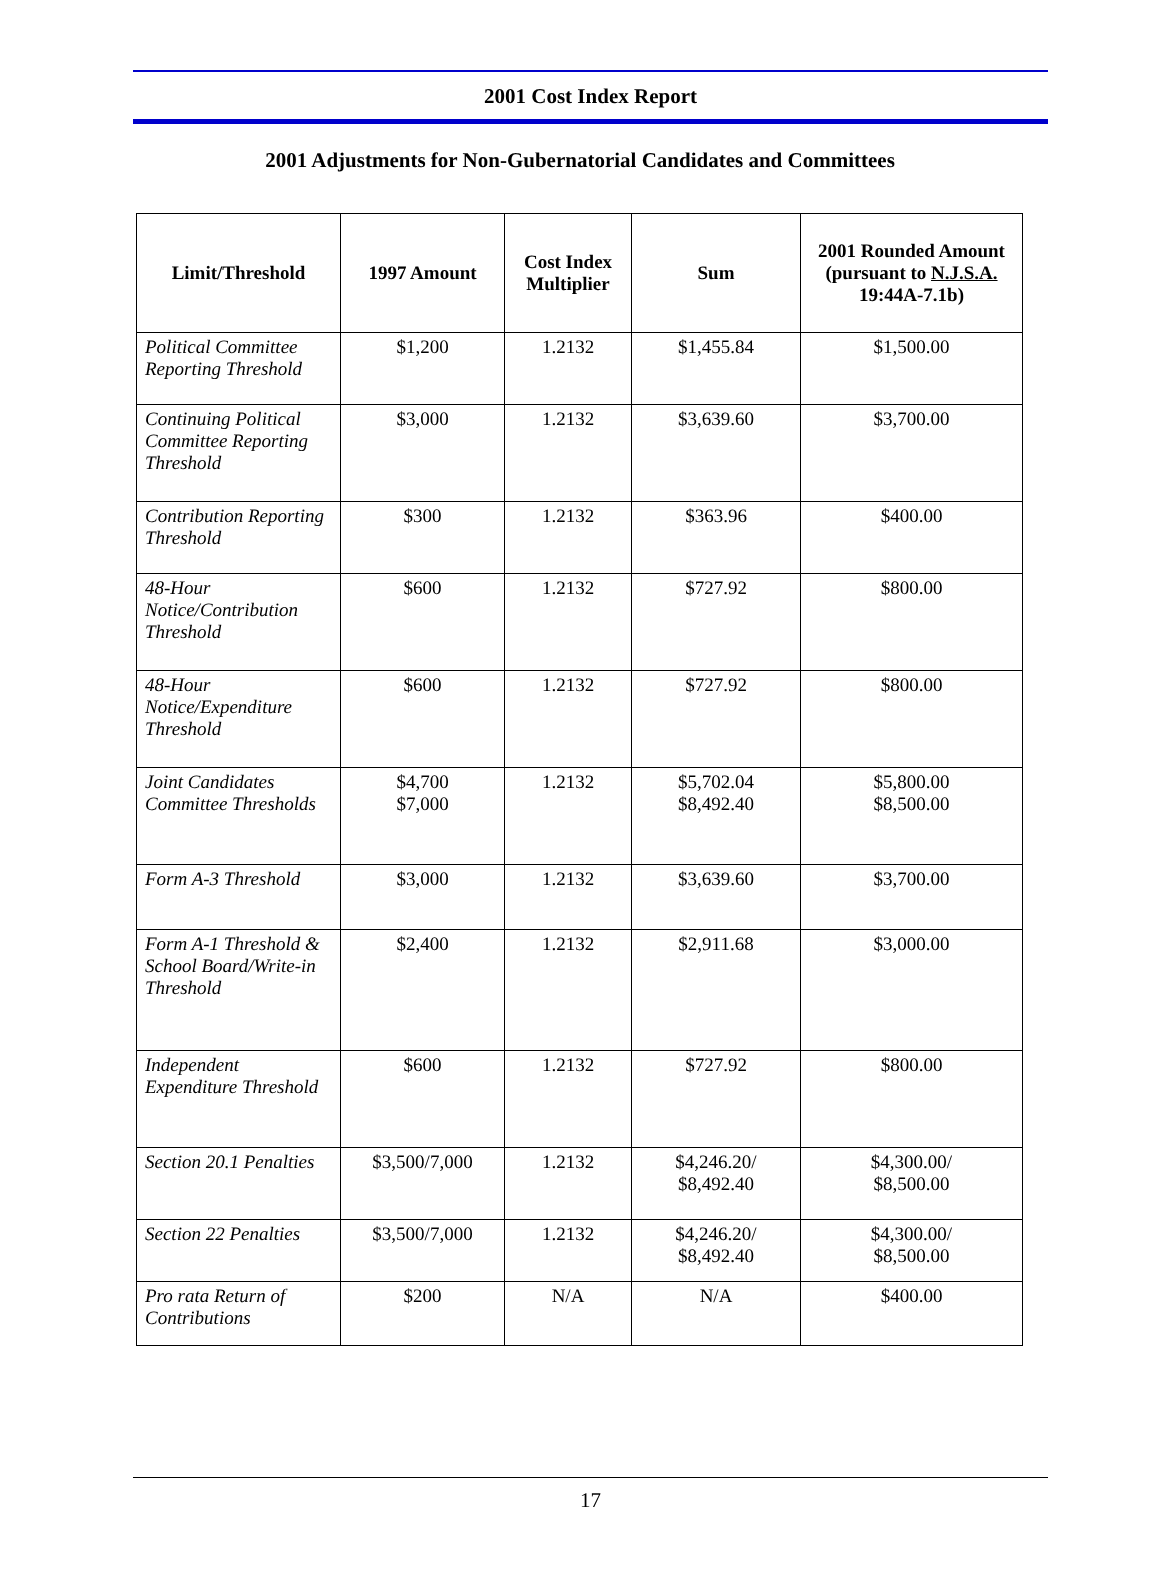2001 Cost Index Report
2001 Adjustments for Non-Gubernatorial Candidates and Committees
| Limit/Threshold | 1997 Amount | Cost Index Multiplier | Sum | 2001 Rounded Amount (pursuant to N.J.S.A. 19:44A-7.1b) |
| --- | --- | --- | --- | --- |
| Political Committee Reporting Threshold | $1,200 | 1.2132 | $1,455.84 | $1,500.00 |
| Continuing Political Committee Reporting Threshold | $3,000 | 1.2132 | $3,639.60 | $3,700.00 |
| Contribution Reporting Threshold | $300 | 1.2132 | $363.96 | $400.00 |
| 48-Hour Notice/Contribution Threshold | $600 | 1.2132 | $727.92 | $800.00 |
| 48-Hour Notice/Expenditure Threshold | $600 | 1.2132 | $727.92 | $800.00 |
| Joint Candidates Committee Thresholds | $4,700 $7,000 | 1.2132 | $5,702.04 $8,492.40 | $5,800.00 $8,500.00 |
| Form A-3 Threshold | $3,000 | 1.2132 | $3,639.60 | $3,700.00 |
| Form A-1 Threshold & School Board/Write-in Threshold | $2,400 | 1.2132 | $2,911.68 | $3,000.00 |
| Independent Expenditure Threshold | $600 | 1.2132 | $727.92 | $800.00 |
| Section 20.1 Penalties | $3,500/7,000 | 1.2132 | $4,246.20/ $8,492.40 | $4,300.00/ $8,500.00 |
| Section 22 Penalties | $3,500/7,000 | 1.2132 | $4,246.20/ $8,492.40 | $4,300.00/ $8,500.00 |
| Pro rata Return of Contributions | $200 | N/A | N/A | $400.00 |
17